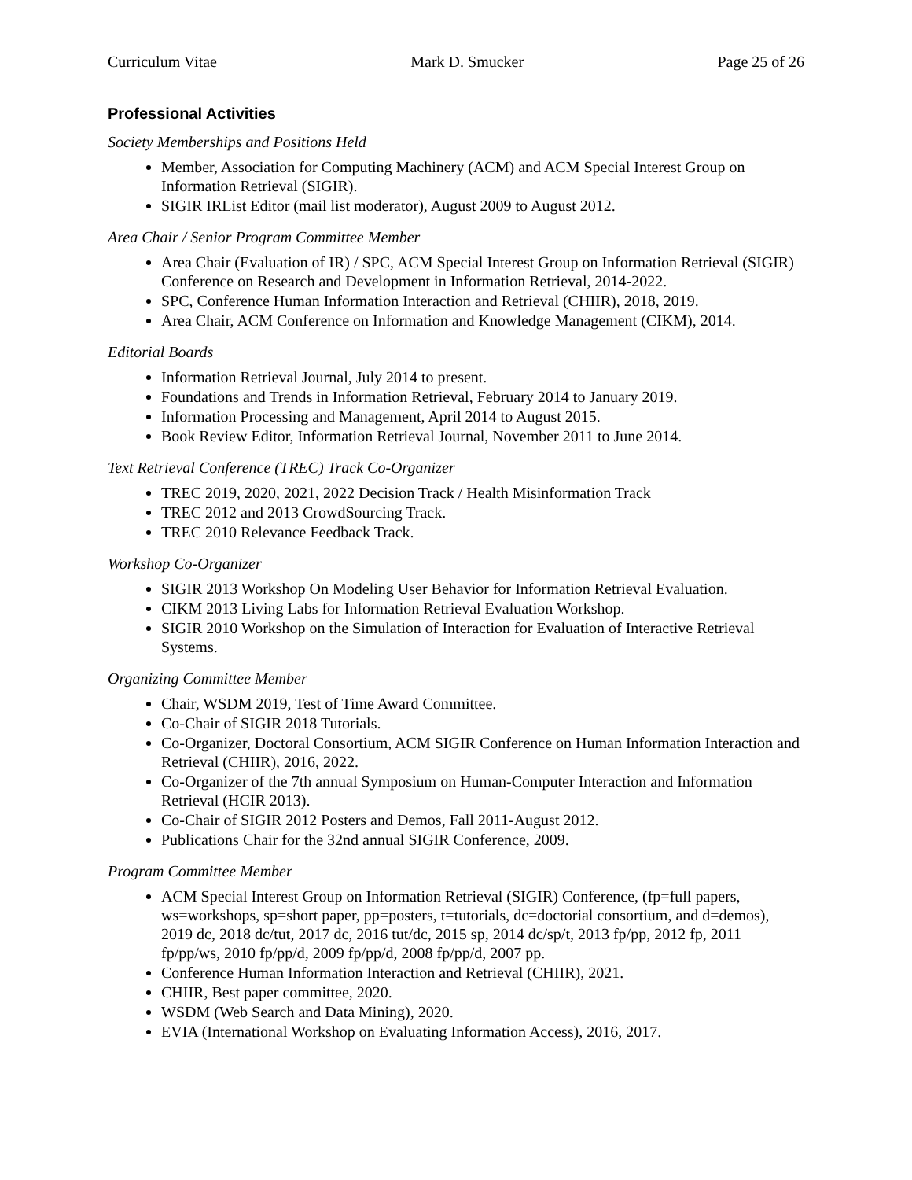Curriculum Vitae Mark D. Smucker Page 25 of 26
Professional Activities
Society Memberships and Positions Held
Member, Association for Computing Machinery (ACM) and ACM Special Interest Group on Information Retrieval (SIGIR).
SIGIR IRList Editor (mail list moderator), August 2009 to August 2012.
Area Chair / Senior Program Committee Member
Area Chair (Evaluation of IR) / SPC, ACM Special Interest Group on Information Retrieval (SIGIR) Conference on Research and Development in Information Retrieval, 2014-2022.
SPC, Conference Human Information Interaction and Retrieval (CHIIR), 2018, 2019.
Area Chair, ACM Conference on Information and Knowledge Management (CIKM), 2014.
Editorial Boards
Information Retrieval Journal, July 2014 to present.
Foundations and Trends in Information Retrieval, February 2014 to January 2019.
Information Processing and Management, April 2014 to August 2015.
Book Review Editor, Information Retrieval Journal, November 2011 to June 2014.
Text Retrieval Conference (TREC) Track Co-Organizer
TREC 2019, 2020, 2021, 2022 Decision Track / Health Misinformation Track
TREC 2012 and 2013 CrowdSourcing Track.
TREC 2010 Relevance Feedback Track.
Workshop Co-Organizer
SIGIR 2013 Workshop On Modeling User Behavior for Information Retrieval Evaluation.
CIKM 2013 Living Labs for Information Retrieval Evaluation Workshop.
SIGIR 2010 Workshop on the Simulation of Interaction for Evaluation of Interactive Retrieval Systems.
Organizing Committee Member
Chair, WSDM 2019, Test of Time Award Committee.
Co-Chair of SIGIR 2018 Tutorials.
Co-Organizer, Doctoral Consortium, ACM SIGIR Conference on Human Information Interaction and Retrieval (CHIIR), 2016, 2022.
Co-Organizer of the 7th annual Symposium on Human-Computer Interaction and Information Retrieval (HCIR 2013).
Co-Chair of SIGIR 2012 Posters and Demos, Fall 2011-August 2012.
Publications Chair for the 32nd annual SIGIR Conference, 2009.
Program Committee Member
ACM Special Interest Group on Information Retrieval (SIGIR) Conference, (fp=full papers, ws=workshops, sp=short paper, pp=posters, t=tutorials, dc=doctorial consortium, and d=demos), 2019 dc, 2018 dc/tut, 2017 dc, 2016 tut/dc, 2015 sp, 2014 dc/sp/t, 2013 fp/pp, 2012 fp, 2011 fp/pp/ws, 2010 fp/pp/d, 2009 fp/pp/d, 2008 fp/pp/d, 2007 pp.
Conference Human Information Interaction and Retrieval (CHIIR), 2021.
CHIIR, Best paper committee, 2020.
WSDM (Web Search and Data Mining), 2020.
EVIA (International Workshop on Evaluating Information Access), 2016, 2017.